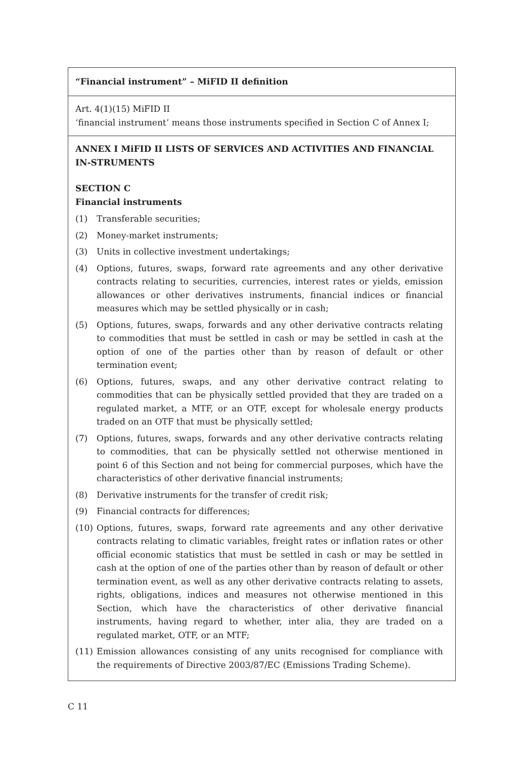“Financial instrument” – MiFID II definition
Art. 4(1)(15) MiFID II
‘financial instrument’ means those instruments specified in Section C of Annex I;
ANNEX I MiFID II LISTS OF SERVICES AND ACTIVITIES AND FINANCIAL IN-STRUMENTS
SECTION C
Financial instruments
(1) Transferable securities;
(2) Money-market instruments;
(3) Units in collective investment undertakings;
(4) Options, futures, swaps, forward rate agreements and any other derivative contracts relating to securities, currencies, interest rates or yields, emission allowances or other derivatives instruments, financial indices or financial measures which may be settled physically or in cash;
(5) Options, futures, swaps, forwards and any other derivative contracts relating to commodities that must be settled in cash or may be settled in cash at the option of one of the parties other than by reason of default or other termination event;
(6) Options, futures, swaps, and any other derivative contract relating to commodities that can be physically settled provided that they are traded on a regulated market, a MTF, or an OTF, except for wholesale energy products traded on an OTF that must be physically settled;
(7) Options, futures, swaps, forwards and any other derivative contracts relating to commodities, that can be physically settled not otherwise mentioned in point 6 of this Section and not being for commercial purposes, which have the characteristics of other derivative financial instruments;
(8) Derivative instruments for the transfer of credit risk;
(9) Financial contracts for differences;
(10) Options, futures, swaps, forward rate agreements and any other derivative contracts relating to climatic variables, freight rates or inflation rates or other official economic statistics that must be settled in cash or may be settled in cash at the option of one of the parties other than by reason of default or other termination event, as well as any other derivative contracts relating to assets, rights, obligations, indices and measures not otherwise mentioned in this Section, which have the characteristics of other derivative financial instruments, having regard to whether, inter alia, they are traded on a regulated market, OTF, or an MTF;
(11) Emission allowances consisting of any units recognised for compliance with the requirements of Directive 2003/87/EC (Emissions Trading Scheme).
C 11